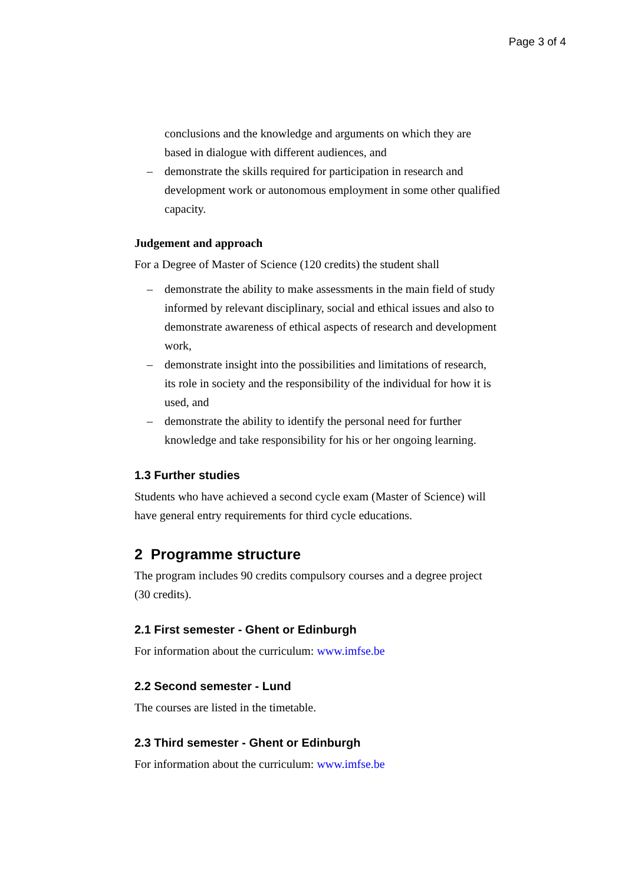Page 3 of 4
conclusions and the knowledge and arguments on which they are based in dialogue with different audiences, and
– demonstrate the skills required for participation in research and development work or autonomous employment in some other qualified capacity.
Judgement and approach
For a Degree of Master of Science (120 credits) the student shall
– demonstrate the ability to make assessments in the main field of study informed by relevant disciplinary, social and ethical issues and also to demonstrate awareness of ethical aspects of research and development work,
– demonstrate insight into the possibilities and limitations of research, its role in society and the responsibility of the individual for how it is used, and
– demonstrate the ability to identify the personal need for further knowledge and take responsibility for his or her ongoing learning.
1.3 Further studies
Students who have achieved a second cycle exam (Master of Science) will have general entry requirements for third cycle educations.
2 Programme structure
The program includes 90 credits compulsory courses and a degree project (30 credits).
2.1 First semester - Ghent or Edinburgh
For information about the curriculum: www.imfse.be
2.2 Second semester - Lund
The courses are listed in the timetable.
2.3 Third semester - Ghent or Edinburgh
For information about the curriculum: www.imfse.be